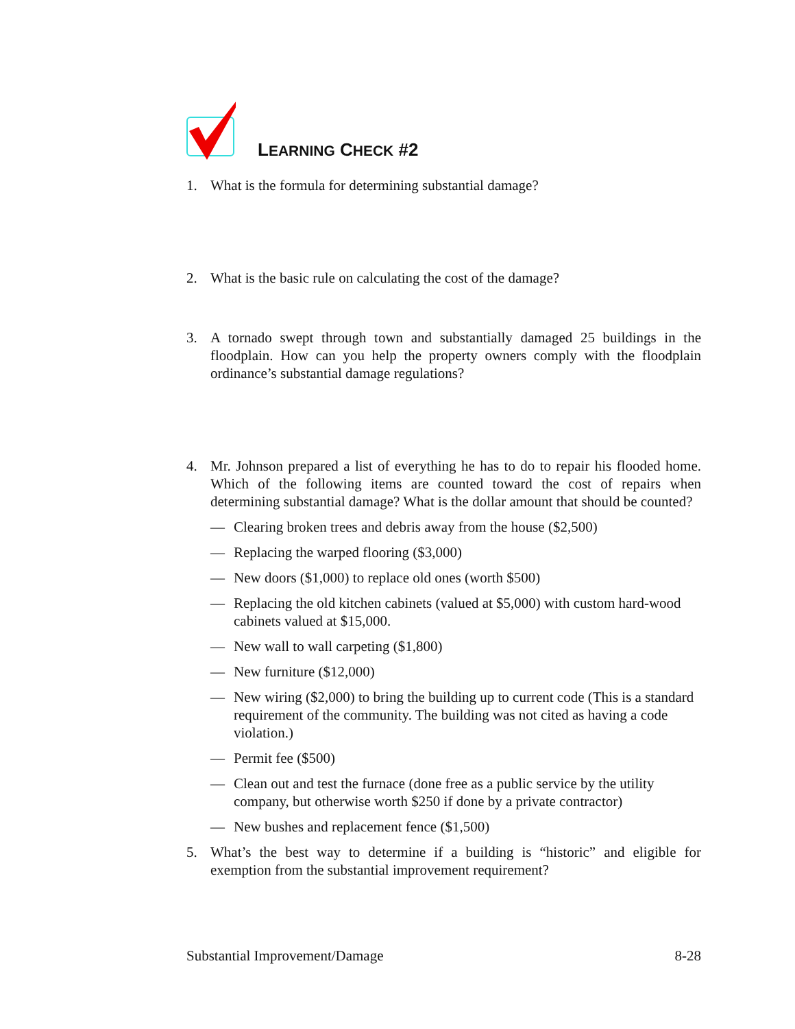LEARNING CHECK #2
1. What is the formula for determining substantial damage?
2. What is the basic rule on calculating the cost of the damage?
3. A tornado swept through town and substantially damaged 25 buildings in the floodplain. How can you help the property owners comply with the floodplain ordinance’s substantial damage regulations?
4. Mr. Johnson prepared a list of everything he has to do to repair his flooded home. Which of the following items are counted toward the cost of repairs when determining substantial damage? What is the dollar amount that should be counted?
— Clearing broken trees and debris away from the house ($2,500)
— Replacing the warped flooring ($3,000)
— New doors ($1,000) to replace old ones (worth $500)
— Replacing the old kitchen cabinets (valued at $5,000) with custom hard-wood cabinets valued at $15,000.
— New wall to wall carpeting ($1,800)
— New furniture ($12,000)
— New wiring ($2,000) to bring the building up to current code (This is a standard requirement of the community. The building was not cited as having a code violation.)
— Permit fee ($500)
— Clean out and test the furnace (done free as a public service by the utility company, but otherwise worth $250 if done by a private contractor)
— New bushes and replacement fence ($1,500)
5. What’s the best way to determine if a building is “historic” and eligible for exemption from the substantial improvement requirement?
Substantial Improvement/Damage 8-28